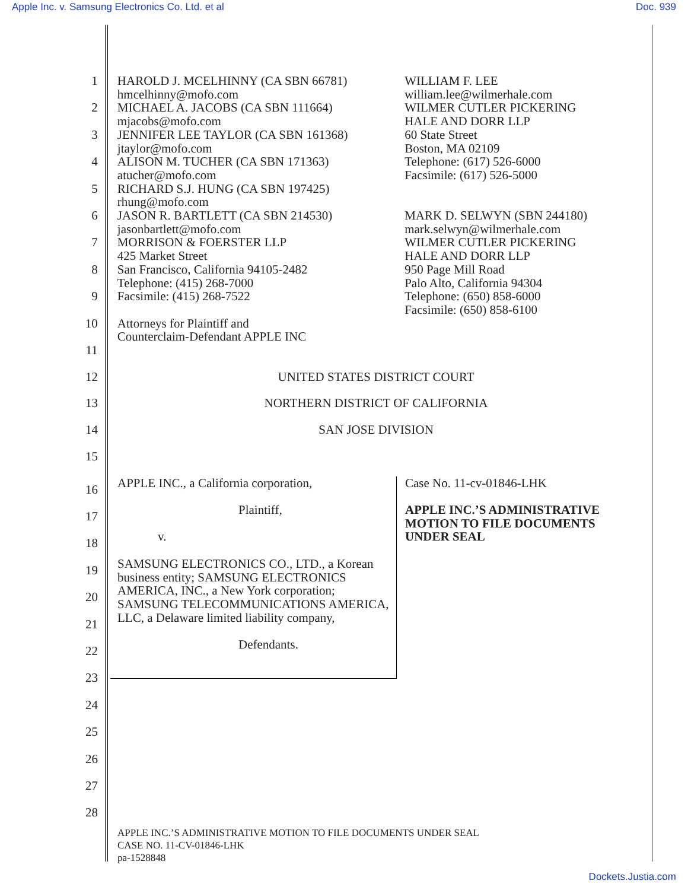Apple Inc. v. Samsung Electronics Co. Ltd. et al Doc. 939
1
2
3
4
5
6
7
8
9
10
11
HAROLD J. MCELHINNY (CA SBN 66781)
hmcelhinny@mofo.com
MICHAEL A. JACOBS (CA SBN 111664)
mjacobs@mofo.com
JENNIFER LEE TAYLOR (CA SBN 161368)
jtaylor@mofo.com
ALISON M. TUCHER (CA SBN 171363)
atucher@mofo.com
RICHARD S.J. HUNG (CA SBN 197425)
rhung@mofo.com
JASON R. BARTLETT (CA SBN 214530)
jasonbartlett@mofo.com
MORRISON & FOERSTER LLP
425 Market Street
San Francisco, California 94105-2482
Telephone: (415) 268-7000
Facsimile: (415) 268-7522
Attorneys for Plaintiff and
Counterclaim-Defendant APPLE INC
WILLIAM F. LEE
william.lee@wilmerhale.com
WILMER CUTLER PICKERING
HALE AND DORR LLP
60 State Street
Boston, MA 02109
Telephone: (617) 526-6000
Facsimile: (617) 526-5000
MARK D. SELWYN (SBN 244180)
mark.selwyn@wilmerhale.com
WILMER CUTLER PICKERING
HALE AND DORR LLP
950 Page Mill Road
Palo Alto, California 94304
Telephone: (650) 858-6000
Facsimile: (650) 858-6100
12 UNITED STATES DISTRICT COURT
13 NORTHERN DISTRICT OF CALIFORNIA
14 SAN JOSE DIVISION
15
16
17
18
19
20
21
22
23
24
25
26
27
28
APPLE INC., a California corporation,
Plaintiff,
v.
SAMSUNG ELECTRONICS CO., LTD., a Korean business entity; SAMSUNG ELECTRONICS AMERICA, INC., a New York corporation; SAMSUNG TELECOMMUNICATIONS AMERICA, LLC, a Delaware limited liability company,
Defendants.
Case No. 11-cv-01846-LHK
APPLE INC.’S ADMINISTRATIVE MOTION TO FILE DOCUMENTS UNDER SEAL
APPLE INC.’S ADMINISTRATIVE MOTION TO FILE DOCUMENTS UNDER SEAL
CASE NO. 11-CV-01846-LHK
pa-1528848
Dockets.Justia.com